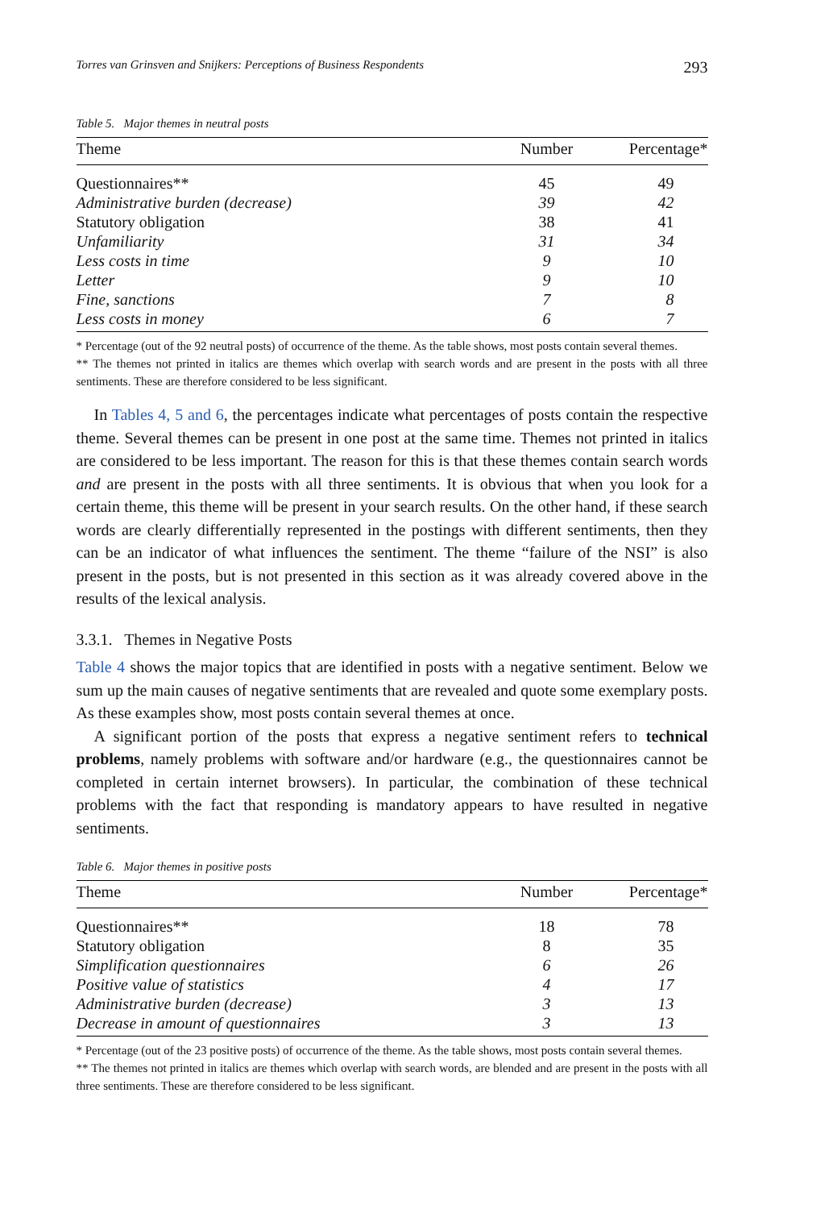Torres van Grinsven and Snijkers: Perceptions of Business Respondents 293
Table 5. Major themes in neutral posts
| Theme | Number | Percentage* |
| --- | --- | --- |
| Questionnaires** | 45 | 49 |
| Administrative burden (decrease) | 39 | 42 |
| Statutory obligation | 38 | 41 |
| Unfamiliarity | 31 | 34 |
| Less costs in time | 9 | 10 |
| Letter | 9 | 10 |
| Fine, sanctions | 7 | 8 |
| Less costs in money | 6 | 7 |
* Percentage (out of the 92 neutral posts) of occurrence of the theme. As the table shows, most posts contain several themes.
** The themes not printed in italics are themes which overlap with search words and are present in the posts with all three sentiments. These are therefore considered to be less significant.
In Tables 4, 5 and 6, the percentages indicate what percentages of posts contain the respective theme. Several themes can be present in one post at the same time. Themes not printed in italics are considered to be less important. The reason for this is that these themes contain search words and are present in the posts with all three sentiments. It is obvious that when you look for a certain theme, this theme will be present in your search results. On the other hand, if these search words are clearly differentially represented in the postings with different sentiments, then they can be an indicator of what influences the sentiment. The theme “failure of the NSI” is also present in the posts, but is not presented in this section as it was already covered above in the results of the lexical analysis.
3.3.1. Themes in Negative Posts
Table 4 shows the major topics that are identified in posts with a negative sentiment. Below we sum up the main causes of negative sentiments that are revealed and quote some exemplary posts. As these examples show, most posts contain several themes at once.
A significant portion of the posts that express a negative sentiment refers to technical problems, namely problems with software and/or hardware (e.g., the questionnaires cannot be completed in certain internet browsers). In particular, the combination of these technical problems with the fact that responding is mandatory appears to have resulted in negative sentiments.
Table 6. Major themes in positive posts
| Theme | Number | Percentage* |
| --- | --- | --- |
| Questionnaires** | 18 | 78 |
| Statutory obligation | 8 | 35 |
| Simplification questionnaires | 6 | 26 |
| Positive value of statistics | 4 | 17 |
| Administrative burden (decrease) | 3 | 13 |
| Decrease in amount of questionnaires | 3 | 13 |
* Percentage (out of the 23 positive posts) of occurrence of the theme. As the table shows, most posts contain several themes.
** The themes not printed in italics are themes which overlap with search words, are blended and are present in the posts with all three sentiments. These are therefore considered to be less significant.